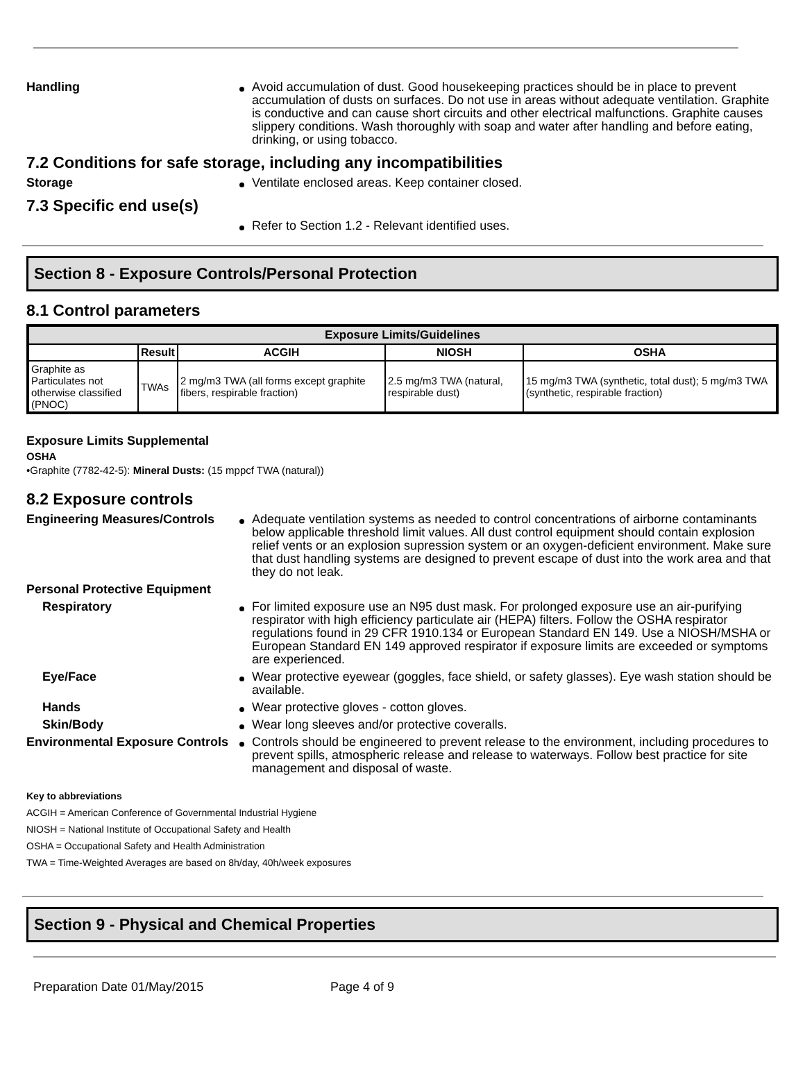Handling Avoid accumulation of dust. Good housekeeping practices should be in place to prevent accumulation of dusts on surfaces. Do not use in areas without adequate ventilation. Graphite is conductive and can cause short circuits and other electrical malfunctions. Graphite causes slippery conditions. Wash thoroughly with soap and water after handling and before eating, drinking, or using tobacco.
7.2 Conditions for safe storage, including any incompatibilities
Storage Ventilate enclosed areas. Keep container closed.
7.3 Specific end use(s)
Refer to Section 1.2 - Relevant identified uses.
Section 8 - Exposure Controls/Personal Protection
8.1 Control parameters
| Exposure Limits/Guidelines | | | | |
| --- | --- | --- | --- | --- |
| | Result | ACGIH | NIOSH | OSHA |
| Graphite as Particulates not otherwise classified (PNOC) | TWAs | 2 mg/m3 TWA (all forms except graphite fibers, respirable fraction) | 2.5 mg/m3 TWA (natural, respirable dust) | 15 mg/m3 TWA (synthetic, total dust); 5 mg/m3 TWA (synthetic, respirable fraction) |
Exposure Limits Supplemental
OSHA
•Graphite (7782-42-5): Mineral Dusts: (15 mppcf TWA (natural))
8.2 Exposure controls
Engineering Measures/Controls
Adequate ventilation systems as needed to control concentrations of airborne contaminants below applicable threshold limit values. All dust control equipment should contain explosion relief vents or an explosion supression system or an oxygen-deficient environment. Make sure that dust handling systems are designed to prevent escape of dust into the work area and that they do not leak.
Personal Protective Equipment
Respiratory For limited exposure use an N95 dust mask. For prolonged exposure use an air-purifying respirator with high efficiency particulate air (HEPA) filters. Follow the OSHA respirator regulations found in 29 CFR 1910.134 or European Standard EN 149. Use a NIOSH/MSHA or European Standard EN 149 approved respirator if exposure limits are exceeded or symptoms are experienced.
Eye/Face Wear protective eyewear (goggles, face shield, or safety glasses). Eye wash station should be available.
Hands Wear protective gloves - cotton gloves.
Skin/Body Wear long sleeves and/or protective coveralls.
Environmental Exposure Controls
Controls should be engineered to prevent release to the environment, including procedures to prevent spills, atmospheric release and release to waterways. Follow best practice for site management and disposal of waste.
Key to abbreviations
ACGIH = American Conference of Governmental Industrial Hygiene
NIOSH = National Institute of Occupational Safety and Health
OSHA = Occupational Safety and Health Administration
TWA = Time-Weighted Averages are based on 8h/day, 40h/week exposures
Section 9 - Physical and Chemical Properties
Preparation Date 01/May/2015 Page 4 of 9